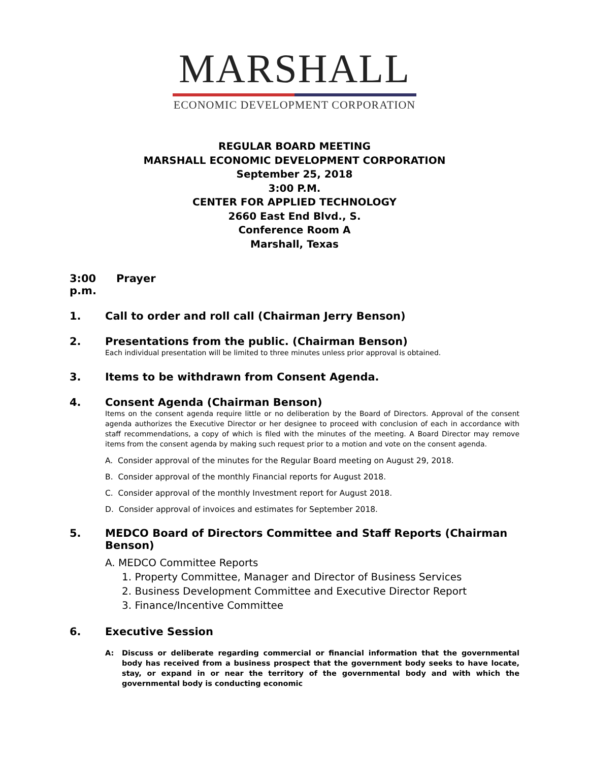MARSHALL
ECONOMIC DEVELOPMENT CORPORATION
REGULAR BOARD MEETING
MARSHALL ECONOMIC DEVELOPMENT CORPORATION
September 25, 2018
3:00 P.M.
CENTER FOR APPLIED TECHNOLOGY
2660 East End Blvd., S.
Conference Room A
Marshall, Texas
3:00 p.m. Prayer
1. Call to order and roll call (Chairman Jerry Benson)
2. Presentations from the public. (Chairman Benson)
Each individual presentation will be limited to three minutes unless prior approval is obtained.
3. Items to be withdrawn from Consent Agenda.
4. Consent Agenda (Chairman Benson)
Items on the consent agenda require little or no deliberation by the Board of Directors. Approval of the consent agenda authorizes the Executive Director or her designee to proceed with conclusion of each in accordance with staff recommendations, a copy of which is filed with the minutes of the meeting. A Board Director may remove items from the consent agenda by making such request prior to a motion and vote on the consent agenda.
A. Consider approval of the minutes for the Regular Board meeting on August 29, 2018.
B. Consider approval of the monthly Financial reports for August 2018.
C. Consider approval of the monthly Investment report for August 2018.
D. Consider approval of invoices and estimates for September 2018.
5. MEDCO Board of Directors Committee and Staff Reports (Chairman Benson)
A. MEDCO Committee Reports
1. Property Committee, Manager and Director of Business Services
2. Business Development Committee and Executive Director Report
3. Finance/Incentive Committee
6. Executive Session
A: Discuss or deliberate regarding commercial or financial information that the governmental body has received from a business prospect that the government body seeks to have locate, stay, or expand in or near the territory of the governmental body and with which the governmental body is conducting economic